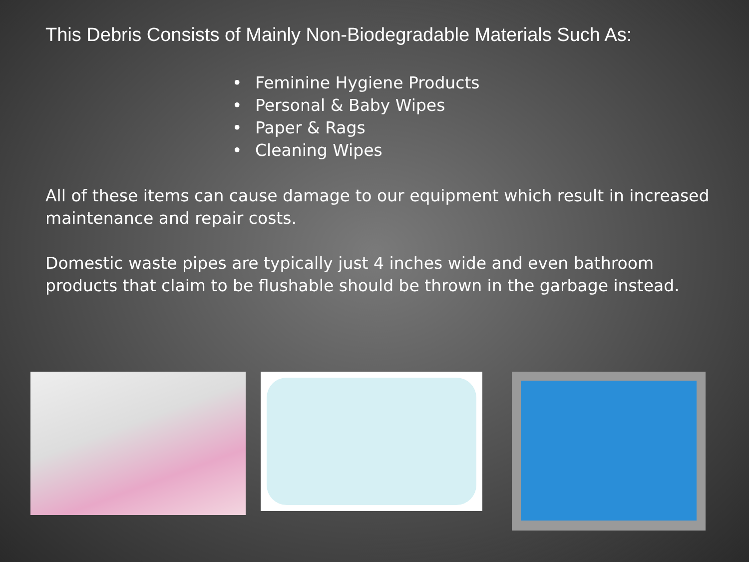This Debris Consists of Mainly Non-Biodegradable Materials Such As:
• Feminine Hygiene Products
• Personal & Baby Wipes
• Paper & Rags
• Cleaning Wipes
All of these items can cause damage to our equipment which result in increased maintenance and repair costs.
Domestic waste pipes are typically just 4 inches wide and even bathroom products that claim to be flushable should be thrown in the garbage instead.